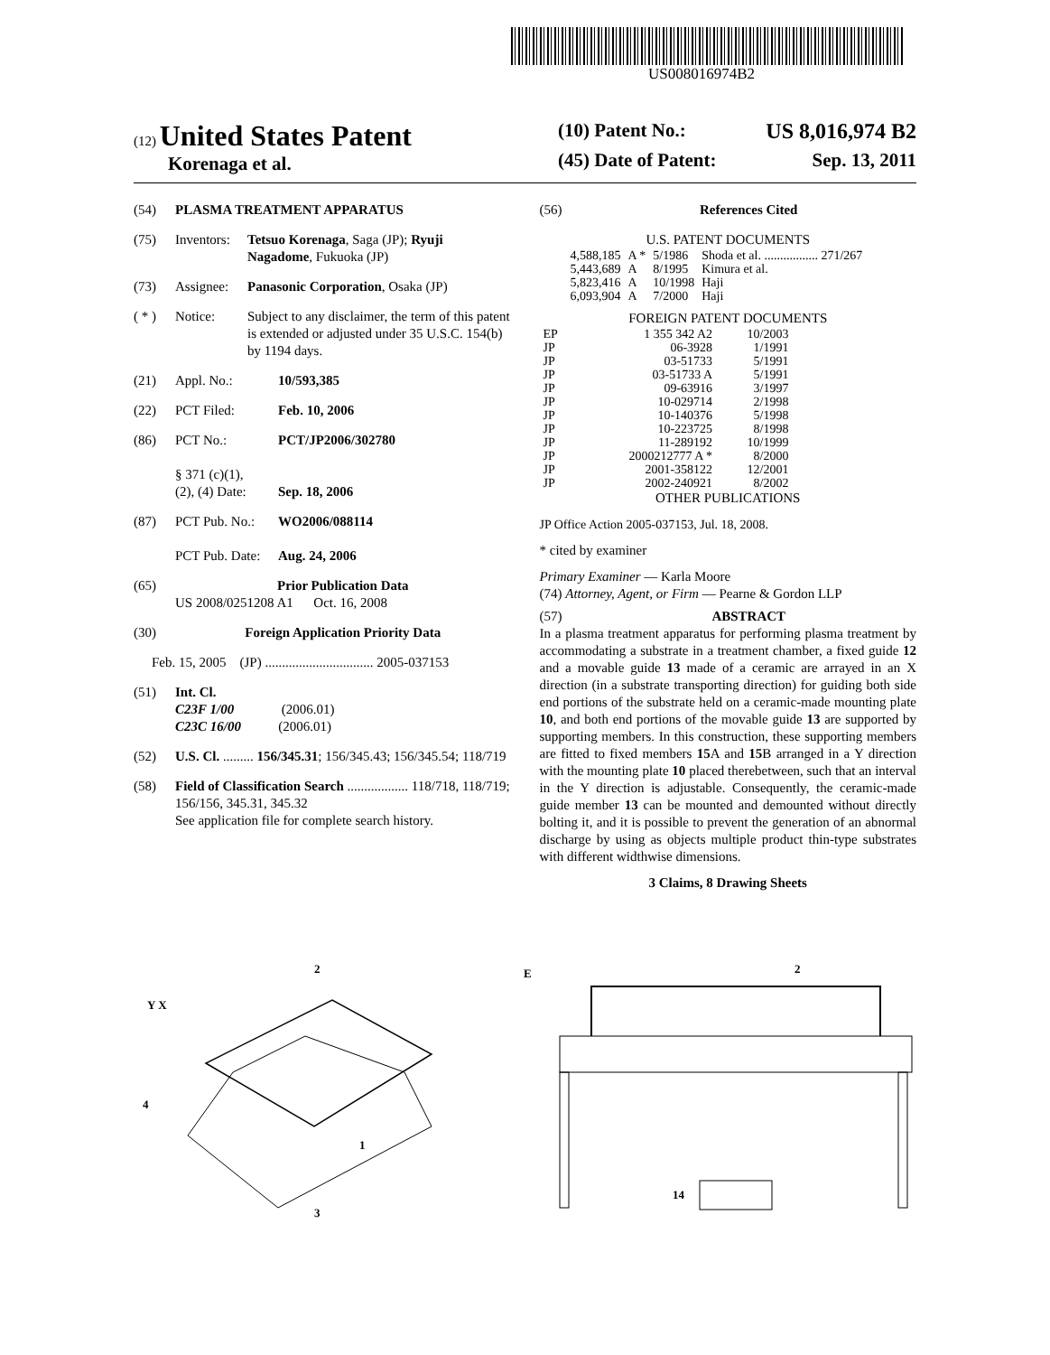US008016974B2
(12) United States Patent
Korenaga et al.
(10) Patent No.: US 8,016,974 B2
(45) Date of Patent: Sep. 13, 2011
(54) PLASMA TREATMENT APPARATUS
(75) Inventors: Tetsuo Korenaga, Saga (JP); Ryuji Nagadome, Fukuoka (JP)
(73) Assignee: Panasonic Corporation, Osaka (JP)
( * ) Notice: Subject to any disclaimer, the term of this patent is extended or adjusted under 35 U.S.C. 154(b) by 1194 days.
(21) Appl. No.: 10/593,385
(22) PCT Filed: Feb. 10, 2006
(86) PCT No.:
§ 371 (c)(1),
(2), (4) Date: PCT/JP2006/302780
Sep. 18, 2006
(87) PCT Pub. No.:
PCT Pub. Date: WO2006/088114
Aug. 24, 2006
(65) Prior Publication Data
US 2008/0251208 A1 Oct. 16, 2008
(30) Foreign Application Priority Data
Feb. 15, 2005 (JP) ................................ 2005-037153
(51) Int. Cl.
C23F 1/00 (2006.01)
C23C 16/00 (2006.01)
(52) U.S. Cl. ......... 156/345.31; 156/345.43; 156/345.54; 118/719
(58) Field of Classification Search .................. 118/718, 118/719; 156/156, 345.31, 345.32
See application file for complete search history.
(56) References Cited
U.S. PATENT DOCUMENTS
| 4,588,185 | A * | 5/1986 | Shoda et al. ................. 271/267 |
| 5,443,689 | A | 8/1995 | Kimura et al. |
| 5,823,416 | A | 10/1998 | Haji |
| 6,093,904 | A | 7/2000 | Haji |
FOREIGN PATENT DOCUMENTS
| EP | 1 355 342 A2 | 10/2003 |
| JP | 06-3928 | 1/1991 |
| JP | 03-51733 | 5/1991 |
| JP | 03-51733 A | 5/1991 |
| JP | 09-63916 | 3/1997 |
| JP | 10-029714 | 2/1998 |
| JP | 10-140376 | 5/1998 |
| JP | 10-223725 | 8/1998 |
| JP | 11-289192 | 10/1999 |
| JP | 2000212777 A * | 8/2000 |
| JP | 2001-358122 | 12/2001 |
| JP | 2002-240921 | 8/2002 |
OTHER PUBLICATIONS
JP Office Action 2005-037153, Jul. 18, 2008.
* cited by examiner
Primary Examiner — Karla Moore
(74) Attorney, Agent, or Firm — Pearne & Gordon LLP
(57) ABSTRACT
In a plasma treatment apparatus for performing plasma treatment by accommodating a substrate in a treatment chamber, a fixed guide 12 and a movable guide 13 made of a ceramic are arrayed in an X direction (in a substrate transporting direction) for guiding both side end portions of the substrate held on a ceramic-made mounting plate 10, and both end portions of the movable guide 13 are supported by supporting members. In this construction, these supporting members are fitted to fixed members 15 A and 15 B arranged in a Y direction with the mounting plate 10 placed therebetween, such that an interval in the Y direction is adjustable. Consequently, the ceramic-made guide member 13 can be mounted and demounted without directly bolting it, and it is possible to prevent the generation of an abnormal discharge by using as objects multiple product thin-type substrates with different widthwise dimensions.
3 Claims, 8 Drawing Sheets
2
1
3
4
Y X
E
2
14